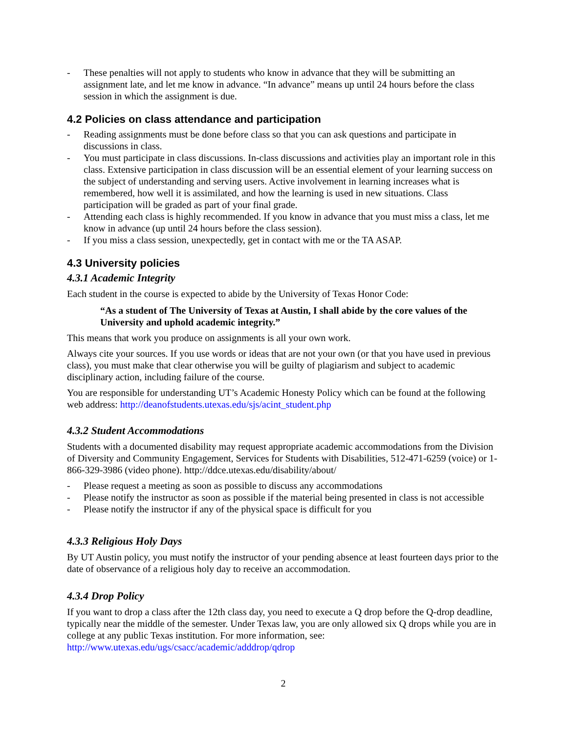- These penalties will not apply to students who know in advance that they will be submitting an assignment late, and let me know in advance. “In advance” means up until 24 hours before the class session in which the assignment is due.
4.2 Policies on class attendance and participation
- Reading assignments must be done before class so that you can ask questions and participate in discussions in class.
- You must participate in class discussions. In-class discussions and activities play an important role in this class. Extensive participation in class discussion will be an essential element of your learning success on the subject of understanding and serving users. Active involvement in learning increases what is remembered, how well it is assimilated, and how the learning is used in new situations. Class participation will be graded as part of your final grade.
- Attending each class is highly recommended. If you know in advance that you must miss a class, let me know in advance (up until 24 hours before the class session).
- If you miss a class session, unexpectedly, get in contact with me or the TA ASAP.
4.3 University policies
4.3.1 Academic Integrity
Each student in the course is expected to abide by the University of Texas Honor Code:
“As a student of The University of Texas at Austin, I shall abide by the core values of the University and uphold academic integrity.”
This means that work you produce on assignments is all your own work.
Always cite your sources. If you use words or ideas that are not your own (or that you have used in previous class), you must make that clear otherwise you will be guilty of plagiarism and subject to academic disciplinary action, including failure of the course.
You are responsible for understanding UT’s Academic Honesty Policy which can be found at the following web address: http://deanofstudents.utexas.edu/sjs/acint_student.php
4.3.2 Student Accommodations
Students with a documented disability may request appropriate academic accommodations from the Division of Diversity and Community Engagement, Services for Students with Disabilities, 512-471-6259 (voice) or 1-866-329-3986 (video phone). http://ddce.utexas.edu/disability/about/
- Please request a meeting as soon as possible to discuss any accommodations
- Please notify the instructor as soon as possible if the material being presented in class is not accessible
- Please notify the instructor if any of the physical space is difficult for you
4.3.3 Religious Holy Days
By UT Austin policy, you must notify the instructor of your pending absence at least fourteen days prior to the date of observance of a religious holy day to receive an accommodation.
4.3.4 Drop Policy
If you want to drop a class after the 12th class day, you need to execute a Q drop before the Q-drop deadline, typically near the middle of the semester. Under Texas law, you are only allowed six Q drops while you are in college at any public Texas institution. For more information, see: http://www.utexas.edu/ugs/csacc/academic/adddrop/qdrop
2